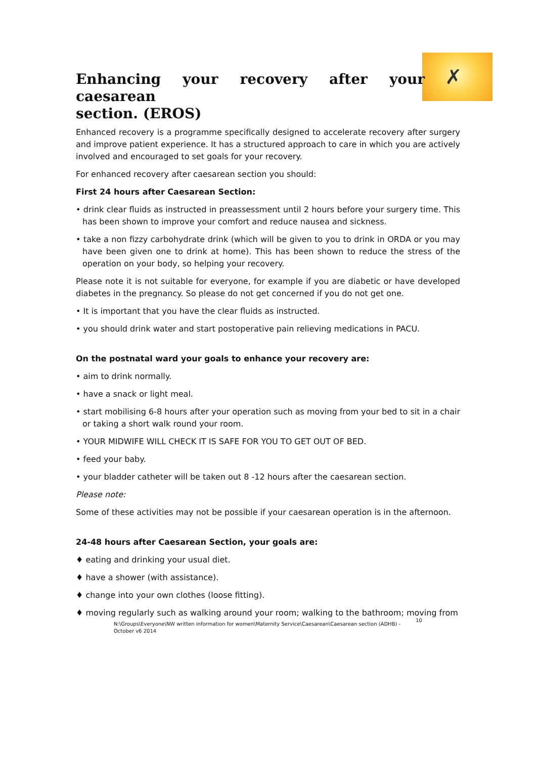✗
Enhancing your recovery after your caesarean
section. (EROS)
Enhanced recovery is a programme specifically designed to accelerate recovery after surgery and improve patient experience. It has a structured approach to care in which you are actively involved and encouraged to set goals for your recovery.
For enhanced recovery after caesarean section you should:
First 24 hours after Caesarean Section:
• drink clear fluids as instructed in preassessment until 2 hours before your surgery time. This has been shown to improve your comfort and reduce nausea and sickness.
• take a non fizzy carbohydrate drink (which will be given to you to drink in ORDA or you may have been given one to drink at home). This has been shown to reduce the stress of the operation on your body, so helping your recovery.
Please note it is not suitable for everyone, for example if you are diabetic or have developed diabetes in the pregnancy. So please do not get concerned if you do not get one.
• It is important that you have the clear fluids as instructed.
• you should drink water and start postoperative pain relieving medications in PACU.
On the postnatal ward your goals to enhance your recovery are:
• aim to drink normally.
• have a snack or light meal.
• start mobilising 6-8 hours after your operation such as moving from your bed to sit in a chair or taking a short walk round your room.
• YOUR MIDWIFE WILL CHECK IT IS SAFE FOR YOU TO GET OUT OF BED.
• feed your baby.
• your bladder catheter will be taken out 8 -12 hours after the caesarean section.
Please note:
Some of these activities may not be possible if your caesarean operation is in the afternoon.
24-48 hours after Caesarean Section, your goals are:
♦ eating and drinking your usual diet.
♦ have a shower (with assistance).
♦ change into your own clothes (loose fitting).
♦ moving regularly such as walking around your room; walking to the bathroom; moving from
N:\Groups\Everyone\NW written information for women\Maternity Service\Caesarean\Caesarean section (ADHB) - October v6 2014
10